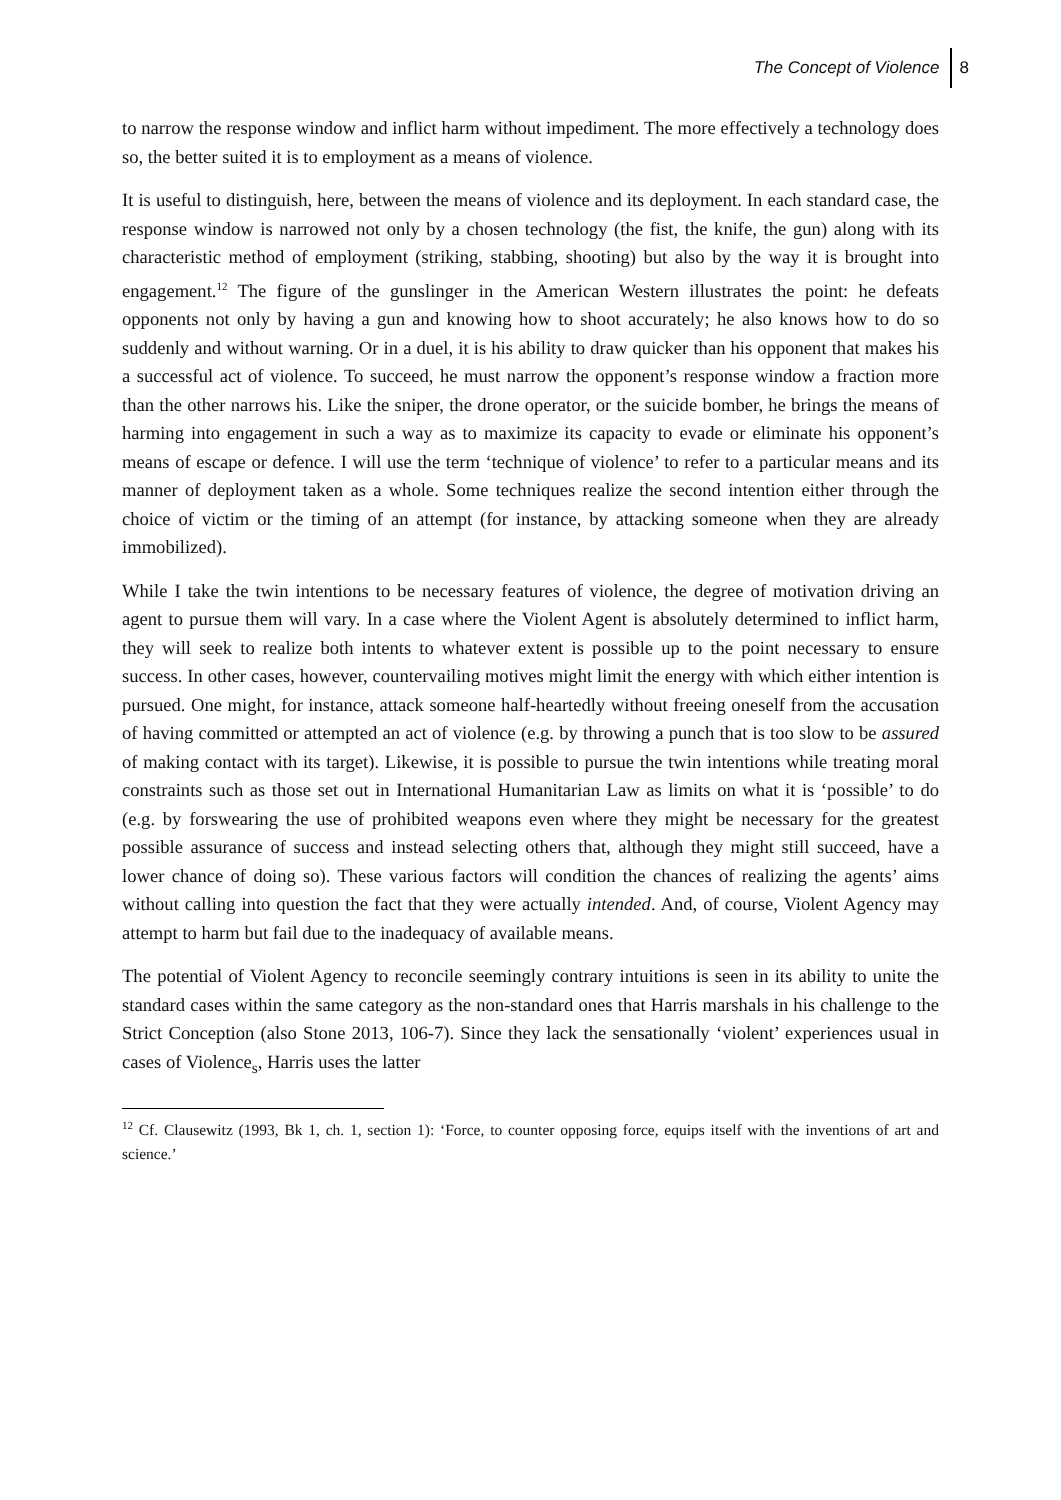The Concept of Violence 8
to narrow the response window and inflict harm without impediment. The more effectively a technology does so, the better suited it is to employment as a means of violence.
It is useful to distinguish, here, between the means of violence and its deployment. In each standard case, the response window is narrowed not only by a chosen technology (the fist, the knife, the gun) along with its characteristic method of employment (striking, stabbing, shooting) but also by the way it is brought into engagement.<sup>12</sup> The figure of the gunslinger in the American Western illustrates the point: he defeats opponents not only by having a gun and knowing how to shoot accurately; he also knows how to do so suddenly and without warning. Or in a duel, it is his ability to draw quicker than his opponent that makes his a successful act of violence. To succeed, he must narrow the opponent’s response window a fraction more than the other narrows his. Like the sniper, the drone operator, or the suicide bomber, he brings the means of harming into engagement in such a way as to maximize its capacity to evade or eliminate his opponent’s means of escape or defence. I will use the term ‘technique of violence’ to refer to a particular means and its manner of deployment taken as a whole. Some techniques realize the second intention either through the choice of victim or the timing of an attempt (for instance, by attacking someone when they are already immobilized).
While I take the twin intentions to be necessary features of violence, the degree of motivation driving an agent to pursue them will vary. In a case where the Violent Agent is absolutely determined to inflict harm, they will seek to realize both intents to whatever extent is possible up to the point necessary to ensure success. In other cases, however, countervailing motives might limit the energy with which either intention is pursued. One might, for instance, attack someone half-heartedly without freeing oneself from the accusation of having committed or attempted an act of violence (e.g. by throwing a punch that is too slow to be assured of making contact with its target). Likewise, it is possible to pursue the twin intentions while treating moral constraints such as those set out in International Humanitarian Law as limits on what it is ‘possible’ to do (e.g. by forswearing the use of prohibited weapons even where they might be necessary for the greatest possible assurance of success and instead selecting others that, although they might still succeed, have a lower chance of doing so). These various factors will condition the chances of realizing the agents’ aims without calling into question the fact that they were actually intended. And, of course, Violent Agency may attempt to harm but fail due to the inadequacy of available means.
The potential of Violent Agency to reconcile seemingly contrary intuitions is seen in its ability to unite the standard cases within the same category as the non-standard ones that Harris marshals in his challenge to the Strict Conception (also Stone 2013, 106-7). Since they lack the sensationally ‘violent’ experiences usual in cases of Violence<sub>s</sub>, Harris uses the latter
<sup>12</sup> Cf. Clausewitz (1993, Bk 1, ch. 1, section 1): ‘Force, to counter opposing force, equips itself with the inventions of art and science.’